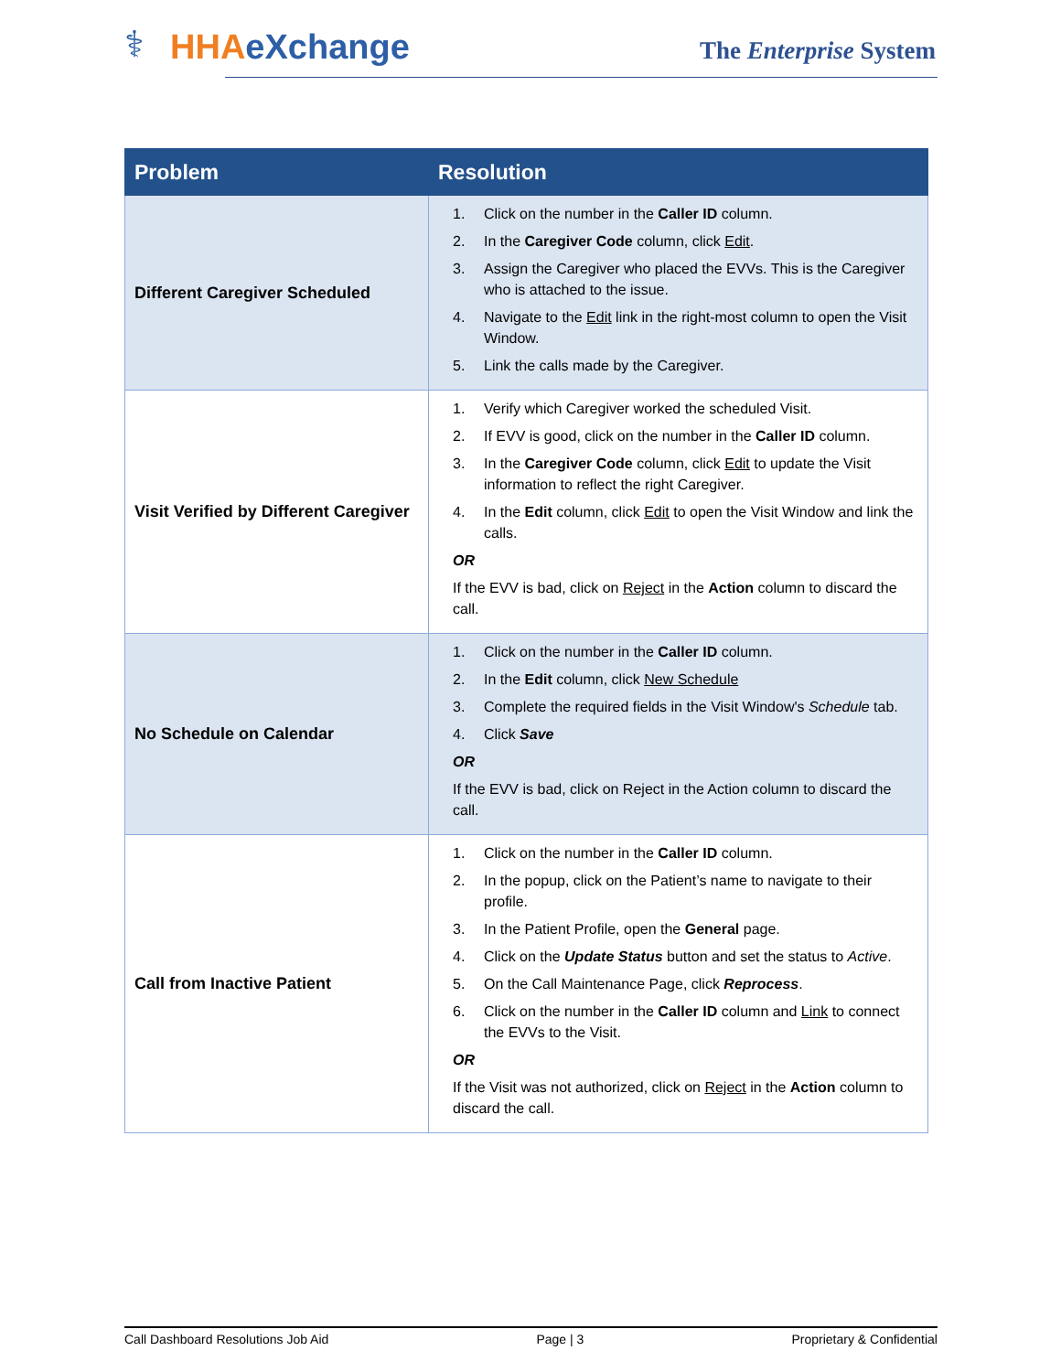⚕ HHAeXchange The Enterprise System
| Problem | Resolution |
| --- | --- |
| Different Caregiver Scheduled | 1. Click on the number in the Caller ID column. 2. In the Caregiver Code column, click Edit . 3. Assign the Caregiver who placed the EVVs. This is the Caregiver who is attached to the issue. 4. Navigate to the Edit link in the right-most column to open the Visit Window. 5. Link the calls made by the Caregiver. |
| Visit Verified by Different Caregiver | 1. Verify which Caregiver worked the scheduled Visit. 2. If EVV is good, click on the number in the Caller ID column. 3. In the Caregiver Code column, click Edit to update the Visit information to reflect the right Caregiver. 4. In the Edit column, click Edit to open the Visit Window and link the calls. OR If the EVV is bad, click on Reject in the Action column to discard the call. |
| No Schedule on Calendar | 1. Click on the number in the Caller ID column. 2. In the Edit column, click New Schedule 3. Complete the required fields in the Visit Window's Schedule tab. 4. Click Save OR If the EVV is bad, click on Reject in the Action column to discard the call. |
| Call from Inactive Patient | 1. Click on the number in the Caller ID column. 2. In the popup, click on the Patient’s name to navigate to their profile. 3. In the Patient Profile, open the General page. 4. Click on the Update Status button and set the status to Active . 5. On the Call Maintenance Page, click Reprocess . 6. Click on the number in the Caller ID column and Link to connect the EVVs to the Visit. OR If the Visit was not authorized, click on Reject in the Action column to discard the call. |
Call Dashboard Resolutions Job Aid Page | 3 Proprietary & Confidential